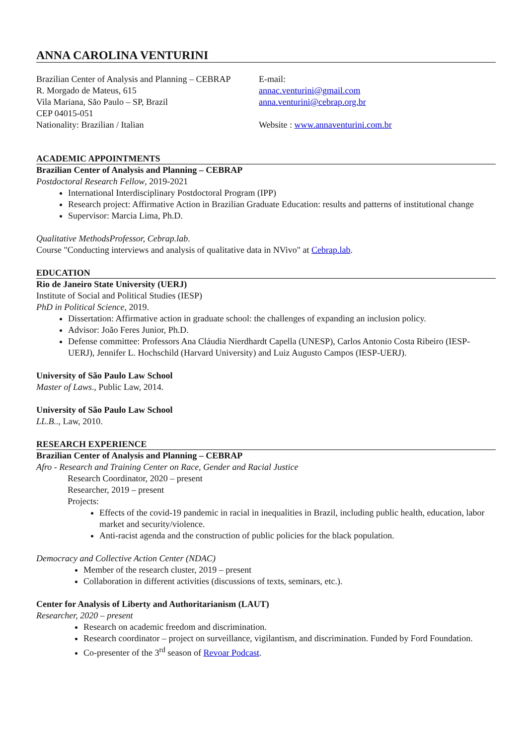ANNA CAROLINA VENTURINI
Brazilian Center of Analysis and Planning – CEBRAP
R. Morgado de Mateus, 615
Vila Mariana, São Paulo – SP, Brazil
CEP 04015-051
Nationality: Brazilian / Italian
E-mail:
annac.venturini@gmail.com
anna.venturini@cebrap.org.br
Website : www.annaventurini.com.br
ACADEMIC APPOINTMENTS
Brazilian Center of Analysis and Planning – CEBRAP
Postdoctoral Research Fellow, 2019-2021
International Interdisciplinary Postdoctoral Program (IPP)
Research project: Affirmative Action in Brazilian Graduate Education: results and patterns of institutional change
Supervisor: Marcia Lima, Ph.D.
Qualitative MethodsProfessor, Cebrap.lab.
Course "Conducting interviews and analysis of qualitative data in NVivo" at Cebrap.lab.
EDUCATION
Rio de Janeiro State University (UERJ)
Institute of Social and Political Studies (IESP)
PhD in Political Science, 2019.
Dissertation: Affirmative action in graduate school: the challenges of expanding an inclusion policy.
Advisor: João Feres Junior, Ph.D.
Defense committee: Professors Ana Cláudia Nierdhardt Capella (UNESP), Carlos Antonio Costa Ribeiro (IESP-UERJ), Jennifer L. Hochschild (Harvard University) and Luiz Augusto Campos (IESP-UERJ).
University of São Paulo Law School
Master of Laws., Public Law, 2014.
University of São Paulo Law School
LL.B.., Law, 2010.
RESEARCH EXPERIENCE
Brazilian Center of Analysis and Planning – CEBRAP
Afro - Research and Training Center on Race, Gender and Racial Justice
Research Coordinator, 2020 – present
Researcher, 2019 – present
Projects:
Effects of the covid-19 pandemic in racial in inequalities in Brazil, including public health, education, labor market and security/violence.
Anti-racist agenda and the construction of public policies for the black population.
Democracy and Collective Action Center (NDAC)
Member of the research cluster, 2019 – present
Collaboration in different activities (discussions of texts, seminars, etc.).
Center for Analysis of Liberty and Authoritarianism (LAUT)
Researcher, 2020 – present
Research on academic freedom and discrimination.
Research coordinator – project on surveillance, vigilantism, and discrimination. Funded by Ford Foundation.
Co-presenter of the 3<sup>rd</sup> season of Revoar Podcast.